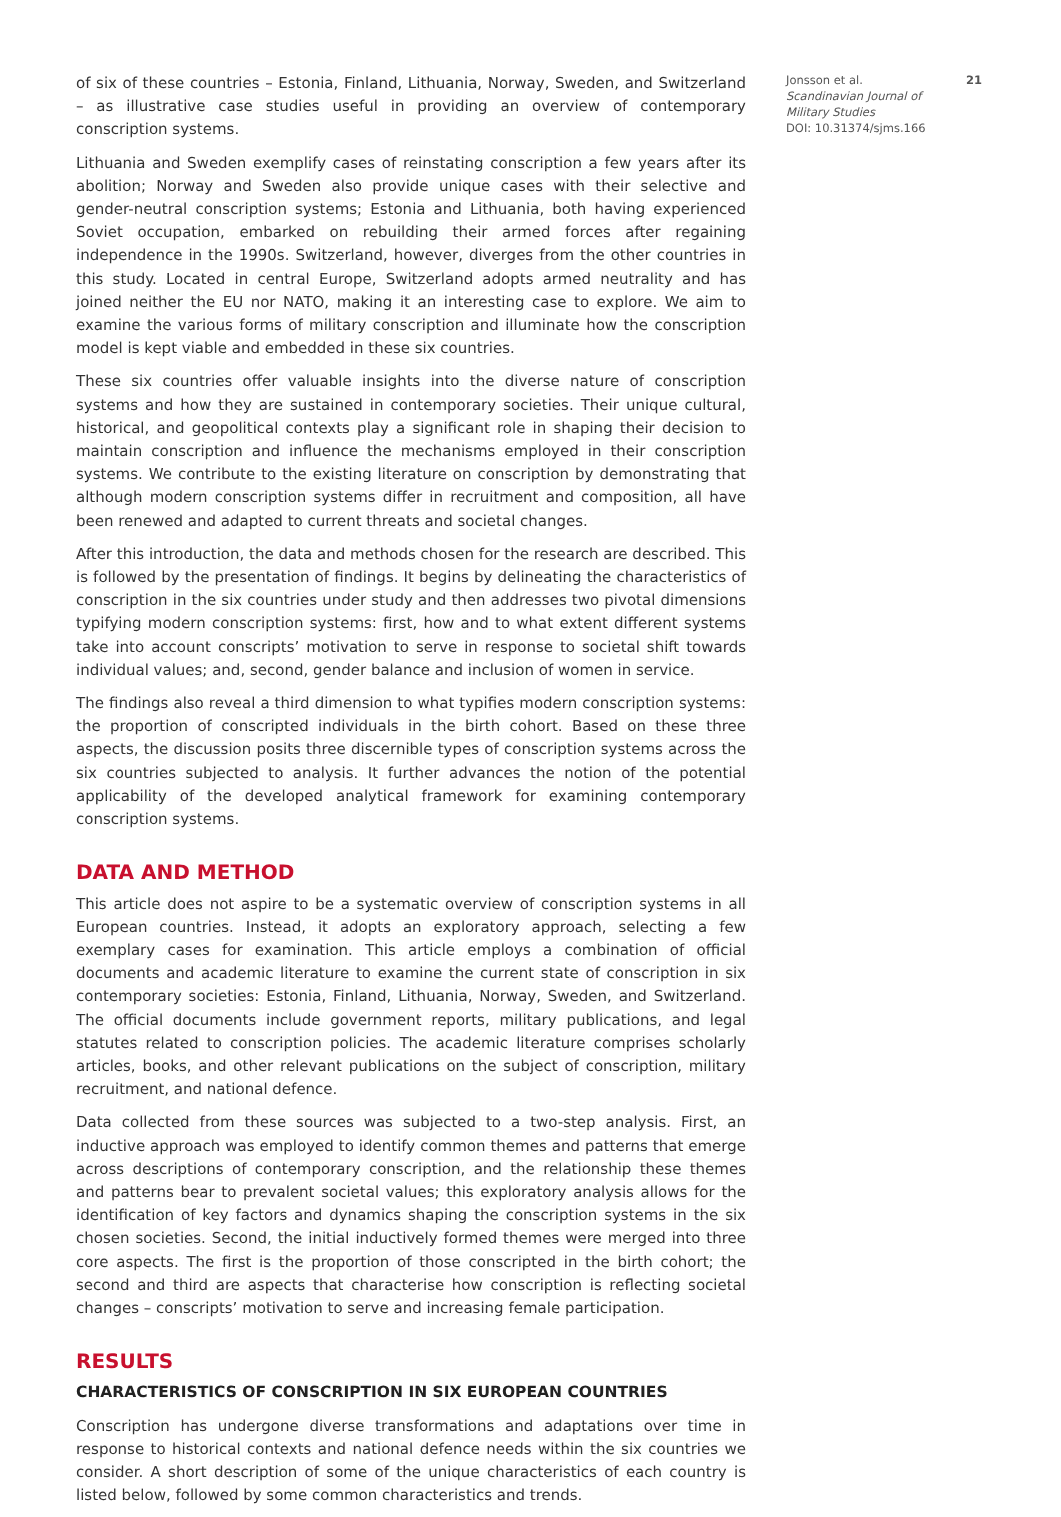of six of these countries – Estonia, Finland, Lithuania, Norway, Sweden, and Switzerland – as illustrative case studies useful in providing an overview of contemporary conscription systems.
Lithuania and Sweden exemplify cases of reinstating conscription a few years after its abolition; Norway and Sweden also provide unique cases with their selective and gender-neutral conscription systems; Estonia and Lithuania, both having experienced Soviet occupation, embarked on rebuilding their armed forces after regaining independence in the 1990s. Switzerland, however, diverges from the other countries in this study. Located in central Europe, Switzerland adopts armed neutrality and has joined neither the EU nor NATO, making it an interesting case to explore. We aim to examine the various forms of military conscription and illuminate how the conscription model is kept viable and embedded in these six countries.
These six countries offer valuable insights into the diverse nature of conscription systems and how they are sustained in contemporary societies. Their unique cultural, historical, and geopolitical contexts play a significant role in shaping their decision to maintain conscription and influence the mechanisms employed in their conscription systems. We contribute to the existing literature on conscription by demonstrating that although modern conscription systems differ in recruitment and composition, all have been renewed and adapted to current threats and societal changes.
After this introduction, the data and methods chosen for the research are described. This is followed by the presentation of findings. It begins by delineating the characteristics of conscription in the six countries under study and then addresses two pivotal dimensions typifying modern conscription systems: first, how and to what extent different systems take into account conscripts’ motivation to serve in response to societal shift towards individual values; and, second, gender balance and inclusion of women in service.
The findings also reveal a third dimension to what typifies modern conscription systems: the proportion of conscripted individuals in the birth cohort. Based on these three aspects, the discussion posits three discernible types of conscription systems across the six countries subjected to analysis. It further advances the notion of the potential applicability of the developed analytical framework for examining contemporary conscription systems.
DATA AND METHOD
This article does not aspire to be a systematic overview of conscription systems in all European countries. Instead, it adopts an exploratory approach, selecting a few exemplary cases for examination. This article employs a combination of official documents and academic literature to examine the current state of conscription in six contemporary societies: Estonia, Finland, Lithuania, Norway, Sweden, and Switzerland. The official documents include government reports, military publications, and legal statutes related to conscription policies. The academic literature comprises scholarly articles, books, and other relevant publications on the subject of conscription, military recruitment, and national defence.
Data collected from these sources was subjected to a two-step analysis. First, an inductive approach was employed to identify common themes and patterns that emerge across descriptions of contemporary conscription, and the relationship these themes and patterns bear to prevalent societal values; this exploratory analysis allows for the identification of key factors and dynamics shaping the conscription systems in the six chosen societies. Second, the initial inductively formed themes were merged into three core aspects. The first is the proportion of those conscripted in the birth cohort; the second and third are aspects that characterise how conscription is reflecting societal changes – conscripts’ motivation to serve and increasing female participation.
RESULTS
CHARACTERISTICS OF CONSCRIPTION IN SIX EUROPEAN COUNTRIES
Conscription has undergone diverse transformations and adaptations over time in response to historical contexts and national defence needs within the six countries we consider. A short description of some of the unique characteristics of each country is listed below, followed by some common characteristics and trends.
Jonsson et al.
Scandinavian Journal of Military Studies
DOI: 10.31374/sjms.166
21